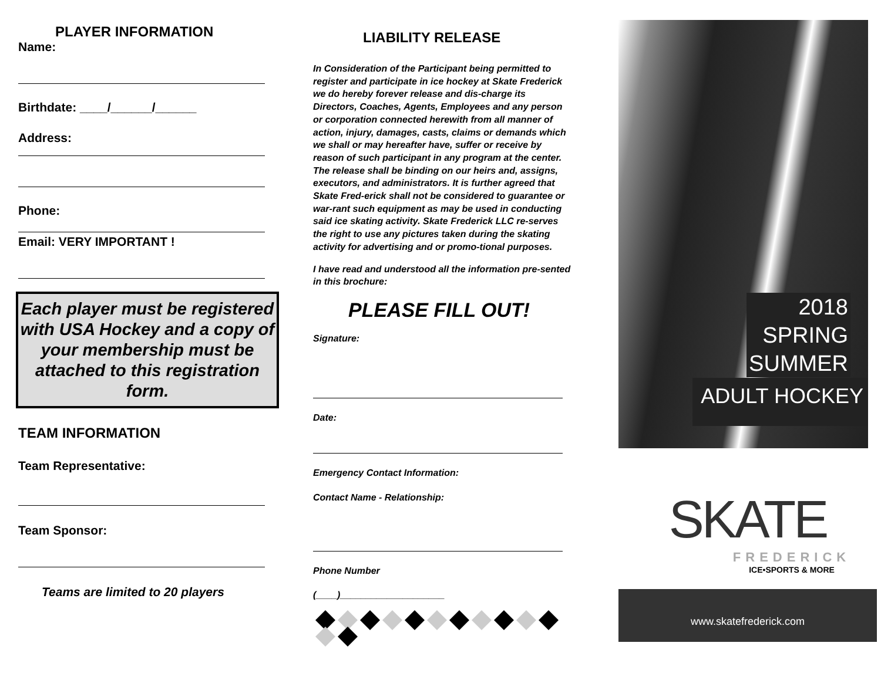PLAYER INFORMATION
Name:
Birthdate: ____/______/______
Address:
Phone:
Email: VERY IMPORTANT !
Each player must be registered with USA Hockey and a copy of your membership must be attached to this registration form.
TEAM INFORMATION
Team Representative:
Team Sponsor:
Teams are limited to 20 players
LIABILITY RELEASE
In Consideration of the Participant being permitted to register and participate in ice hockey at Skate Frederick we do hereby forever release and dis-charge its Directors, Coaches, Agents, Employees and any person or corporation connected herewith from all manner of action, injury, damages, casts, claims or demands which we shall or may hereafter have, suffer or receive by reason of such participant in any program at the center. The release shall be binding on our heirs and, assigns, executors, and administrators. It is further agreed that Skate Fred-erick shall not be considered to guarantee or war-rant such equipment as may be used in conducting said ice skating activity. Skate Frederick LLC re-serves the right to use any pictures taken during the skating activity for advertising and or promo-tional purposes.
I have read and understood all the information pre-sented in this brochure:
PLEASE FILL OUT!
Signature:
Date:
Emergency Contact Information:
Contact Name - Relationship:
Phone Number
(____)____________________
2018
SPRING
SUMMER
ADULT HOCKEY
SKATE
FREDERICK
ICE•SPORTS & MORE
www.skatefrederick.com